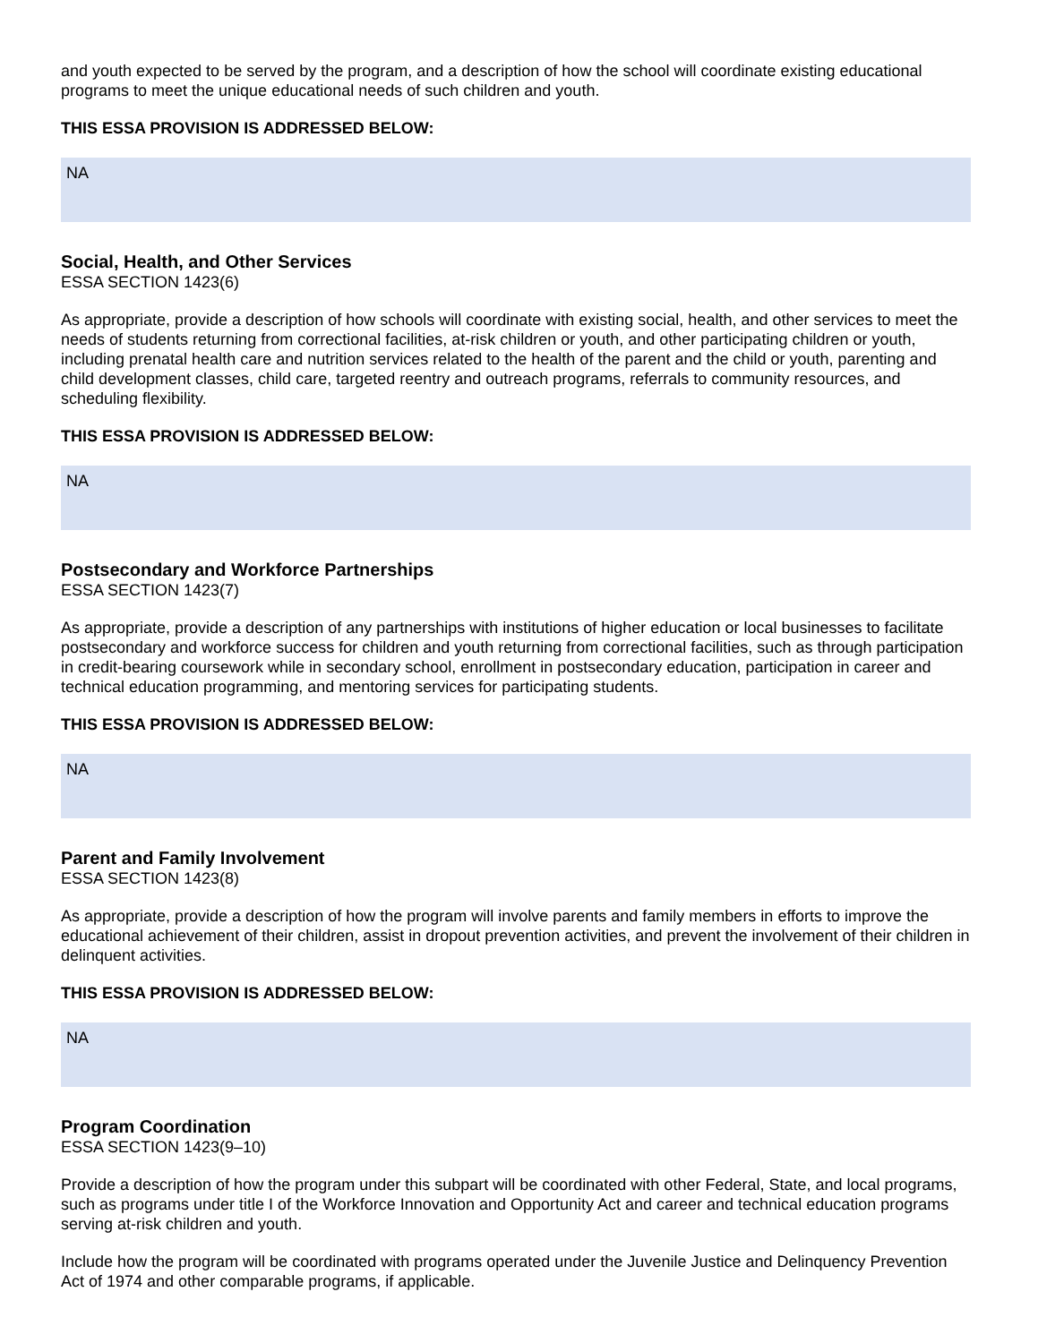and youth expected to be served by the program, and a description of how the school will coordinate existing educational programs to meet the unique educational needs of such children and youth.
THIS ESSA PROVISION IS ADDRESSED BELOW:
NA
Social, Health, and Other Services
ESSA SECTION 1423(6)
As appropriate, provide a description of how schools will coordinate with existing social, health, and other services to meet the needs of students returning from correctional facilities, at-risk children or youth, and other participating children or youth, including prenatal health care and nutrition services related to the health of the parent and the child or youth, parenting and child development classes, child care, targeted reentry and outreach programs, referrals to community resources, and scheduling flexibility.
THIS ESSA PROVISION IS ADDRESSED BELOW:
NA
Postsecondary and Workforce Partnerships
ESSA SECTION 1423(7)
As appropriate, provide a description of any partnerships with institutions of higher education or local businesses to facilitate postsecondary and workforce success for children and youth returning from correctional facilities, such as through participation in credit-bearing coursework while in secondary school, enrollment in postsecondary education, participation in career and technical education programming, and mentoring services for participating students.
THIS ESSA PROVISION IS ADDRESSED BELOW:
NA
Parent and Family Involvement
ESSA SECTION 1423(8)
As appropriate, provide a description of how the program will involve parents and family members in efforts to improve the educational achievement of their children, assist in dropout prevention activities, and prevent the involvement of their children in delinquent activities.
THIS ESSA PROVISION IS ADDRESSED BELOW:
NA
Program Coordination
ESSA SECTION 1423(9–10)
Provide a description of how the program under this subpart will be coordinated with other Federal, State, and local programs, such as programs under title I of the Workforce Innovation and Opportunity Act and career and technical education programs serving at-risk children and youth.
Include how the program will be coordinated with programs operated under the Juvenile Justice and Delinquency Prevention Act of 1974 and other comparable programs, if applicable.